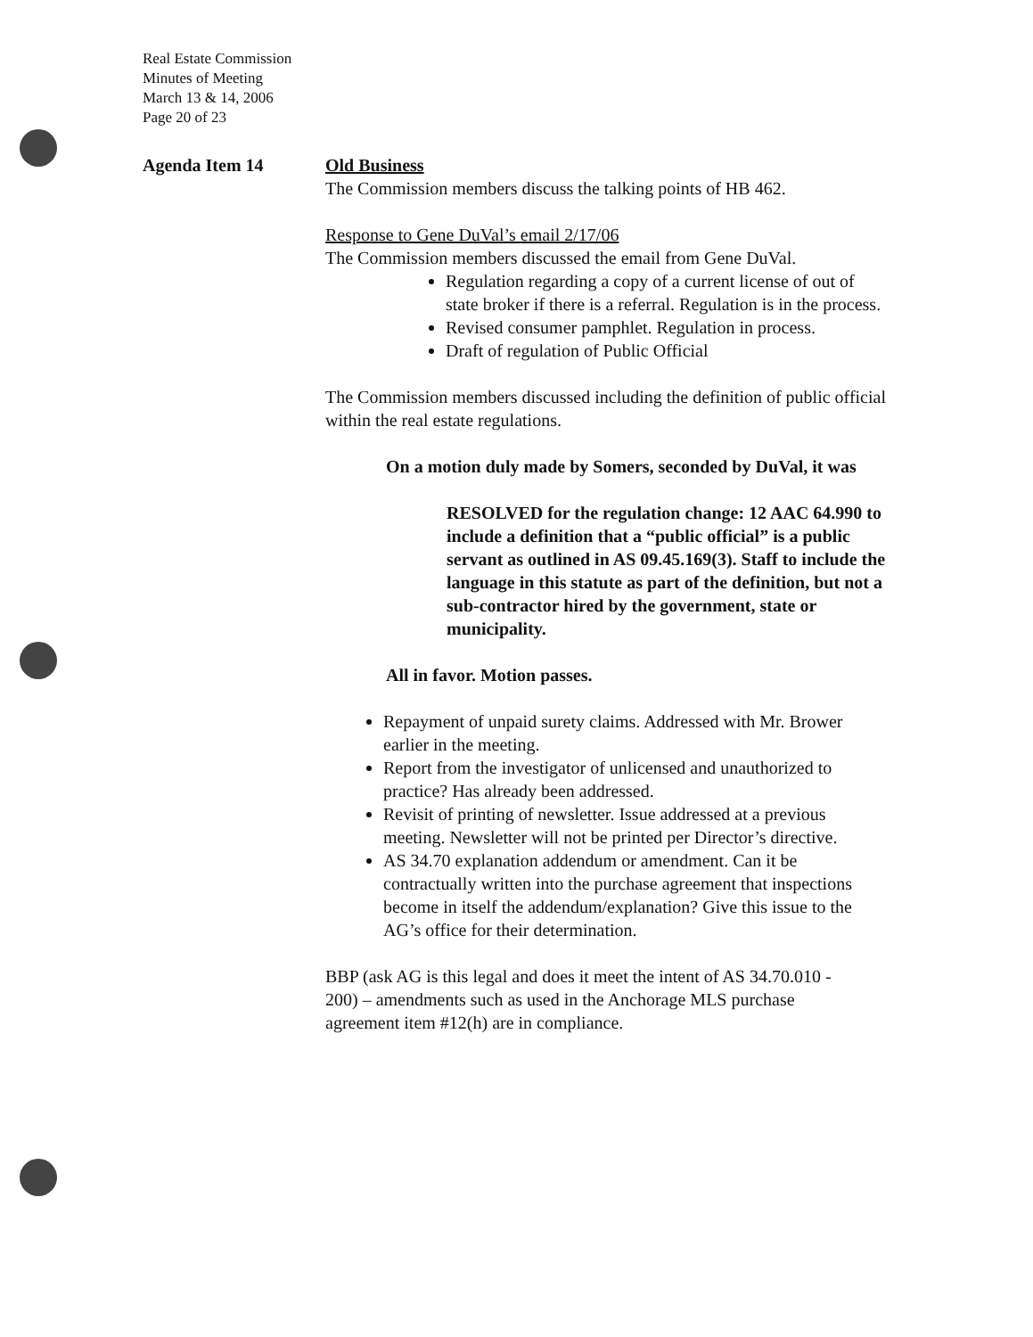Real Estate Commission
Minutes of Meeting
March 13 & 14, 2006
Page 20 of 23
Agenda Item 14 Old Business
The Commission members discuss the talking points of HB 462.
Response to Gene DuVal’s email 2/17/06
The Commission members discussed the email from Gene DuVal.
Regulation regarding a copy of a current license of out of state broker if there is a referral. Regulation is in the process.
Revised consumer pamphlet. Regulation in process.
Draft of regulation of Public Official
The Commission members discussed including the definition of public official within the real estate regulations.
On a motion duly made by Somers, seconded by DuVal, it was
RESOLVED for the regulation change: 12 AAC 64.990 to include a definition that a “public official” is a public servant as outlined in AS 09.45.169(3). Staff to include the language in this statute as part of the definition, but not a sub-contractor hired by the government, state or municipality.
All in favor. Motion passes.
Repayment of unpaid surety claims. Addressed with Mr. Brower earlier in the meeting.
Report from the investigator of unlicensed and unauthorized to practice? Has already been addressed.
Revisit of printing of newsletter. Issue addressed at a previous meeting. Newsletter will not be printed per Director’s directive.
AS 34.70 explanation addendum or amendment. Can it be contractually written into the purchase agreement that inspections become in itself the addendum/explanation? Give this issue to the AG’s office for their determination.
BBP (ask AG is this legal and does it meet the intent of AS 34.70.010 - 200) – amendments such as used in the Anchorage MLS purchase agreement item #12(h) are in compliance.